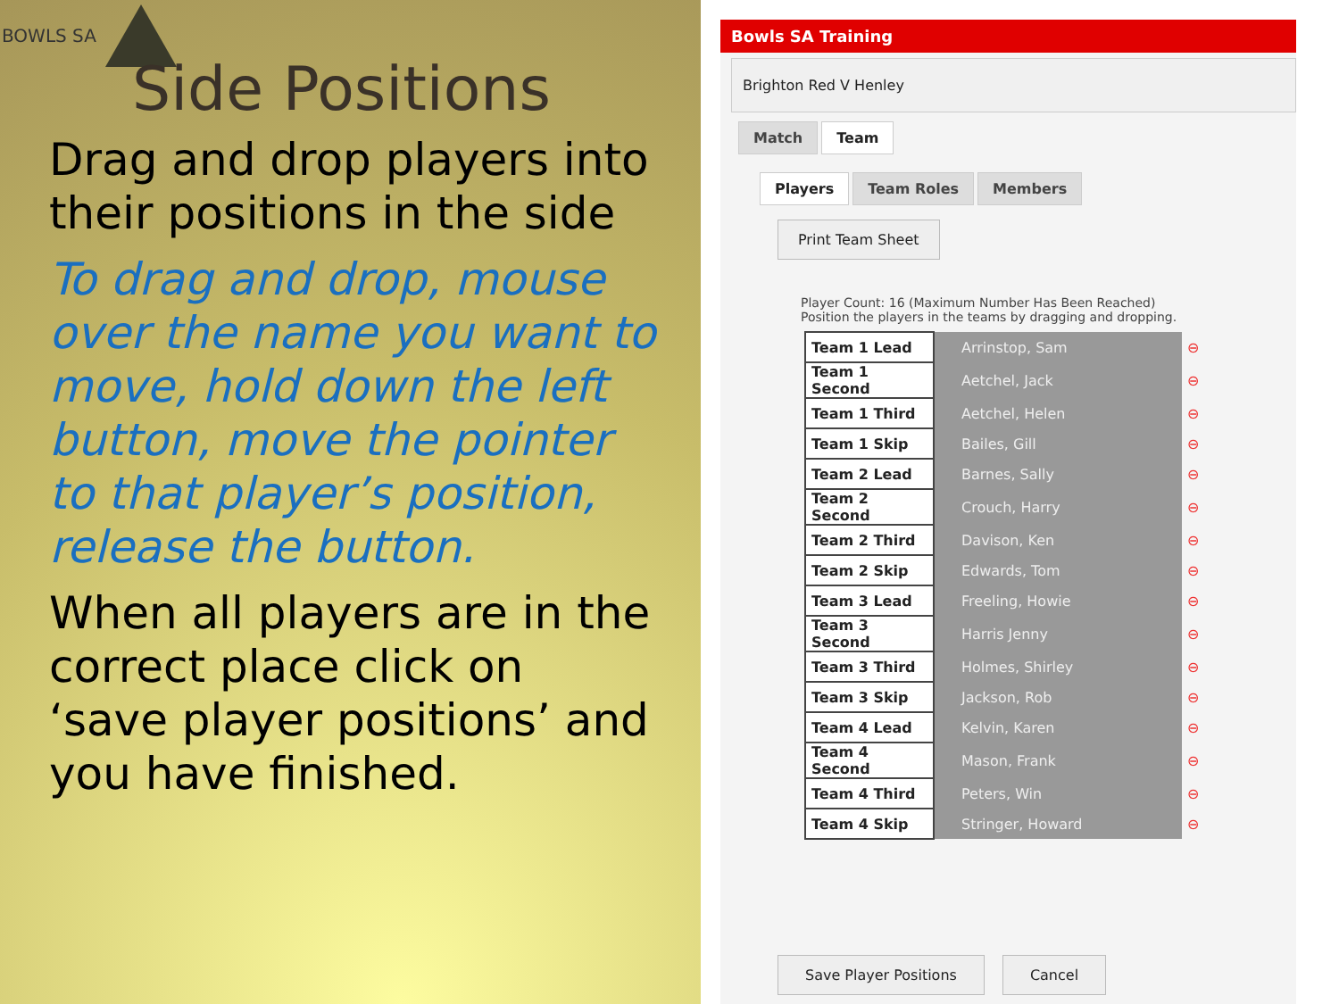BOWLS SA
Side Positions
Drag and drop players into their positions in the side
To drag and drop, mouse over the name you want to move, hold down the left button, move the pointer to that player’s position, release the button.
When all players are in the correct place click on ‘save player positions’ and you have finished.
Bowls SA Training
Brighton Red V Henley
Match Team
Players Team Roles Members
Print Team Sheet
Player Count: 16 (Maximum Number Has Been Reached)
Position the players in the teams by dragging and dropping.
| Team 1 Lead | Arrinstop, Sam | ⊖ |
| Team 1 Second | Aetchel, Jack | ⊖ |
| Team 1 Third | Aetchel, Helen | ⊖ |
| Team 1 Skip | Bailes, Gill | ⊖ |
| Team 2 Lead | Barnes, Sally | ⊖ |
| Team 2 Second | Crouch, Harry | ⊖ |
| Team 2 Third | Davison, Ken | ⊖ |
| Team 2 Skip | Edwards, Tom | ⊖ |
| Team 3 Lead | Freeling, Howie | ⊖ |
| Team 3 Second | Harris Jenny | ⊖ |
| Team 3 Third | Holmes, Shirley | ⊖ |
| Team 3 Skip | Jackson, Rob | ⊖ |
| Team 4 Lead | Kelvin, Karen | ⊖ |
| Team 4 Second | Mason, Frank | ⊖ |
| Team 4 Third | Peters, Win | ⊖ |
| Team 4 Skip | Stringer, Howard | ⊖ |
Save Player Positions Cancel